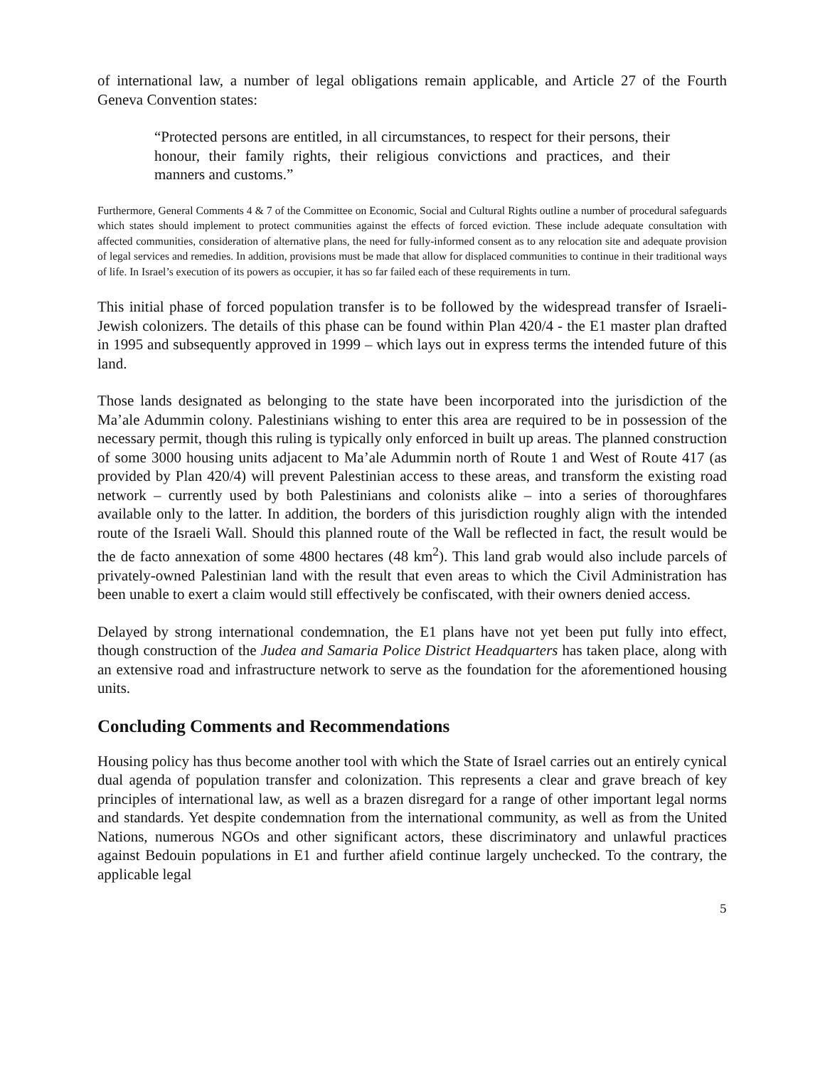of international law, a number of legal obligations remain applicable, and Article 27 of the Fourth Geneva Convention states:
“Protected persons are entitled, in all circumstances, to respect for their persons, their honour, their family rights, their religious convictions and practices, and their manners and customs.”
Furthermore, General Comments 4 & 7 of the Committee on Economic, Social and Cultural Rights outline a number of procedural safeguards which states should implement to protect communities against the effects of forced eviction. These include adequate consultation with affected communities, consideration of alternative plans, the need for fully-informed consent as to any relocation site and adequate provision of legal services and remedies. In addition, provisions must be made that allow for displaced communities to continue in their traditional ways of life. In Israel’s execution of its powers as occupier, it has so far failed each of these requirements in turn.
This initial phase of forced population transfer is to be followed by the widespread transfer of Israeli-Jewish colonizers. The details of this phase can be found within Plan 420/4 - the E1 master plan drafted in 1995 and subsequently approved in 1999 – which lays out in express terms the intended future of this land.
Those lands designated as belonging to the state have been incorporated into the jurisdiction of the Ma’ale Adummin colony. Palestinians wishing to enter this area are required to be in possession of the necessary permit, though this ruling is typically only enforced in built up areas. The planned construction of some 3000 housing units adjacent to Ma’ale Adummin north of Route 1 and West of Route 417 (as provided by Plan 420/4) will prevent Palestinian access to these areas, and transform the existing road network – currently used by both Palestinians and colonists alike – into a series of thoroughfares available only to the latter. In addition, the borders of this jurisdiction roughly align with the intended route of the Israeli Wall. Should this planned route of the Wall be reflected in fact, the result would be the de facto annexation of some 4800 hectares (48 km<sup>2</sup>). This land grab would also include parcels of privately-owned Palestinian land with the result that even areas to which the Civil Administration has been unable to exert a claim would still effectively be confiscated, with their owners denied access.
Delayed by strong international condemnation, the E1 plans have not yet been put fully into effect, though construction of the Judea and Samaria Police District Headquarters has taken place, along with an extensive road and infrastructure network to serve as the foundation for the aforementioned housing units.
Concluding Comments and Recommendations
Housing policy has thus become another tool with which the State of Israel carries out an entirely cynical dual agenda of population transfer and colonization. This represents a clear and grave breach of key principles of international law, as well as a brazen disregard for a range of other important legal norms and standards. Yet despite condemnation from the international community, as well as from the United Nations, numerous NGOs and other significant actors, these discriminatory and unlawful practices against Bedouin populations in E1 and further afield continue largely unchecked. To the contrary, the applicable legal
5